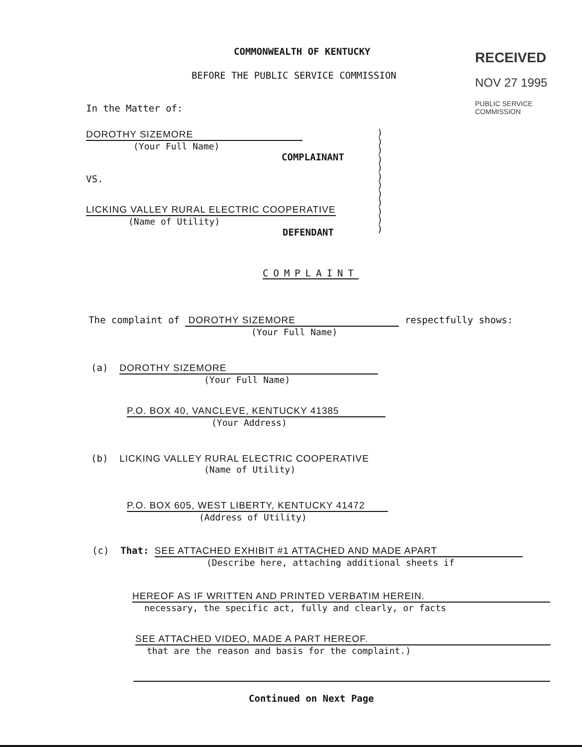RECEIVED
NOV 27 1995
PUBLIC SERVICE
COMMISSION
COMMONWEALTH OF KENTUCKY
BEFORE THE PUBLIC SERVICE COMMISSION
In the Matter of:
DOROTHY SIZEMORE
(Your Full Name)
COMPLAINANT
VS.
LICKING VALLEY RURAL ELECTRIC COOPERATIVE
(Name of Utility)
DEFENDANT
)
)
)
)
)
)
)
)
)
)
)
)
COMPLAINT
The complaint of DOROTHY SIZEMORE respectfully shows:
(Your Full Name)
(a) DOROTHY SIZEMORE
(Your Full Name)
P.O. BOX 40, VANCLEVE, KENTUCKY 41385
(Your Address)
(b) LICKING VALLEY RURAL ELECTRIC COOPERATIVE
(Name of Utility)
P.O. BOX 605, WEST LIBERTY, KENTUCKY 41472
(Address of Utility)
(c) That: SEE ATTACHED EXHIBIT #1 ATTACHED AND MADE APART
(Describe here, attaching additional sheets if
HEREOF AS IF WRITTEN AND PRINTED VERBATIM HEREIN.
necessary, the specific act, fully and clearly, or facts
SEE ATTACHED VIDEO, MADE A PART HEREOF.
that are the reason and basis for the complaint.)
Continued on Next Page